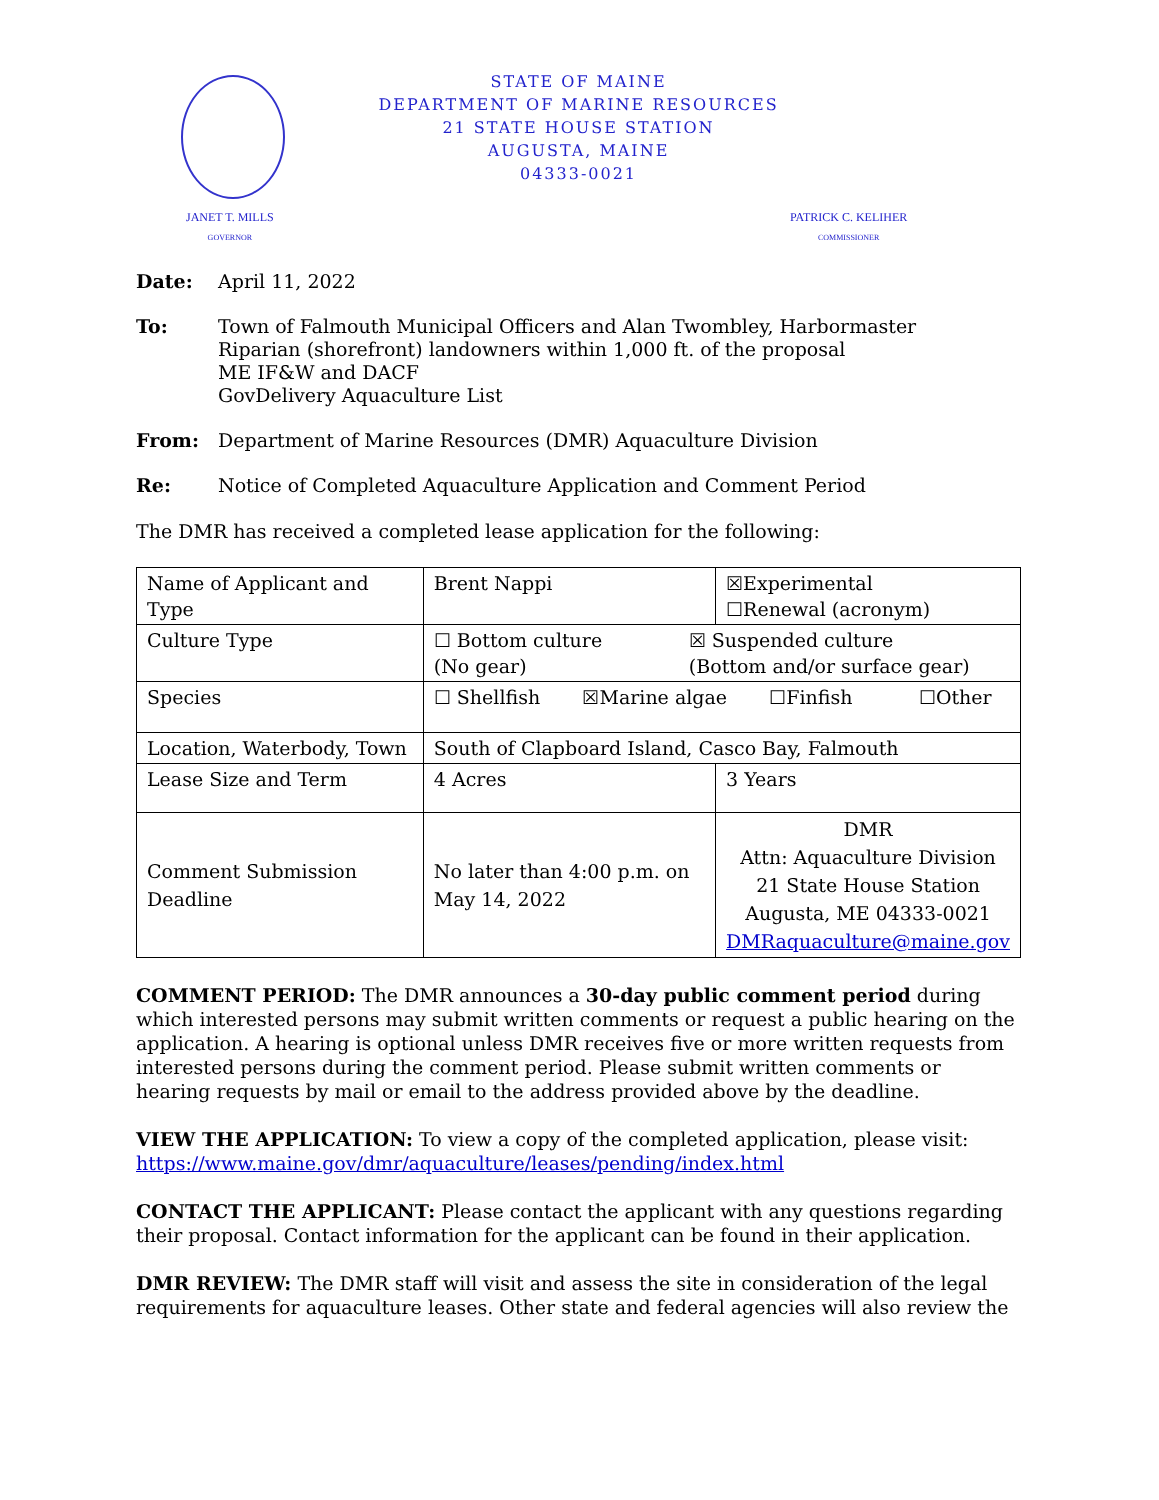STATE OF MAINE
DEPARTMENT OF MARINE RESOURCES
21 STATE HOUSE STATION
AUGUSTA, MAINE
04333-0021
JANET T. MILLS
GOVERNOR
PATRICK C. KELIHER
COMMISSIONER
Date: April 11, 2022
To: Town of Falmouth Municipal Officers and Alan Twombley, Harbormaster
Riparian (shorefront) landowners within 1,000 ft. of the proposal
ME IF&W and DACF
GovDelivery Aquaculture List
From: Department of Marine Resources (DMR) Aquaculture Division
Re: Notice of Completed Aquaculture Application and Comment Period
The DMR has received a completed lease application for the following:
| Name of Applicant and Type | Brent Nappi | ☒Experimental ☐Renewal (acronym) |
| Culture Type | ☐ Bottom culture (No gear) ☒ Suspended culture (Bottom and/or surface gear) | |
| Species | ☐ Shellfish ☒Marine algae ☐Finfish ☐Other | |
| Location, Waterbody, Town | South of Clapboard Island, Casco Bay, Falmouth | |
| Lease Size and Term | 4 Acres | 3 Years |
| Comment Submission Deadline | No later than 4:00 p.m. on May 14, 2022 | DMR Attn: Aquaculture Division 21 State House Station Augusta, ME 04333-0021 DMRaquaculture@maine.gov |
COMMENT PERIOD: The DMR announces a 30-day public comment period during which interested persons may submit written comments or request a public hearing on the application. A hearing is optional unless DMR receives five or more written requests from interested persons during the comment period. Please submit written comments or hearing requests by mail or email to the address provided above by the deadline.
VIEW THE APPLICATION: To view a copy of the completed application, please visit: https://www.maine.gov/dmr/aquaculture/leases/pending/index.html
CONTACT THE APPLICANT: Please contact the applicant with any questions regarding their proposal. Contact information for the applicant can be found in their application.
DMR REVIEW: The DMR staff will visit and assess the site in consideration of the legal requirements for aquaculture leases. Other state and federal agencies will also review the